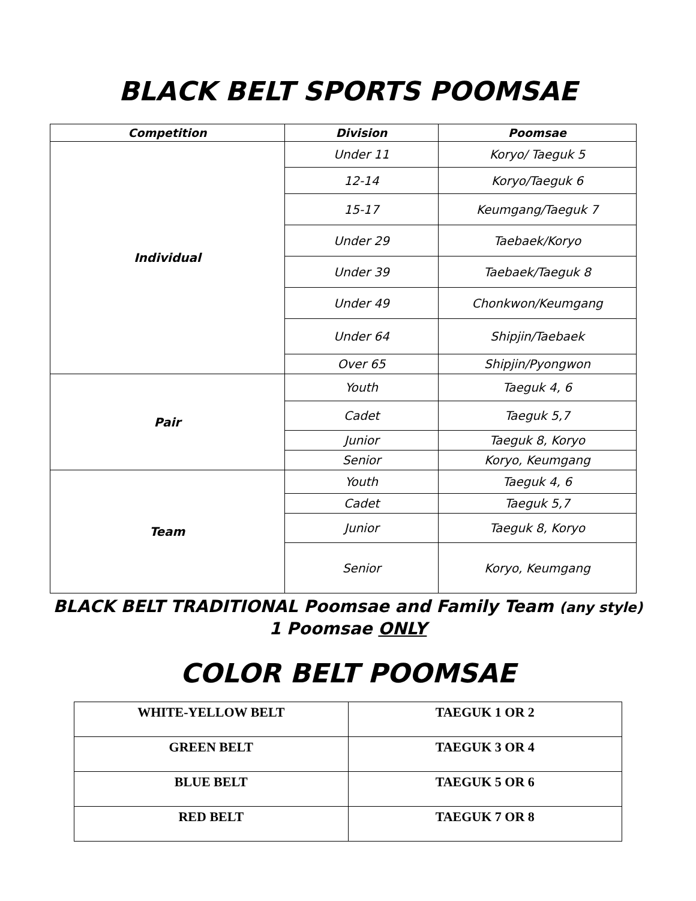BLACK BELT SPORTS POOMSAE
| Competition | Division | Poomsae |
| --- | --- | --- |
| Individual | Under 11 | Koryo/ Taeguk 5 |
| | 12-14 | Koryo/Taeguk 6 |
| | 15-17 | Keumgang/Taeguk 7 |
| | Under 29 | Taebaek/Koryo |
| | Under 39 | Taebaek/Taeguk 8 |
| | Under 49 | Chonkwon/Keumgang |
| | Under 64 | Shipjin/Taebaek |
| | Over 65 | Shipjin/Pyongwon |
| Pair | Youth | Taeguk 4, 6 |
| | Cadet | Taeguk 5,7 |
| | Junior | Taeguk 8, Koryo |
| | Senior | Koryo, Keumgang |
| Team | Youth | Taeguk 4, 6 |
| | Cadet | Taeguk 5,7 |
| | Junior | Taeguk 8, Koryo |
| | Senior | Koryo, Keumgang |
BLACK BELT TRADITIONAL Poomsae and Family Team (any style)
1 Poomsae ONLY
COLOR BELT POOMSAE
| WHITE-YELLOW BELT | TAEGUK 1 OR 2 |
| GREEN BELT | TAEGUK 3 OR 4 |
| BLUE BELT | TAEGUK 5 OR 6 |
| RED BELT | TAEGUK 7 OR 8 |